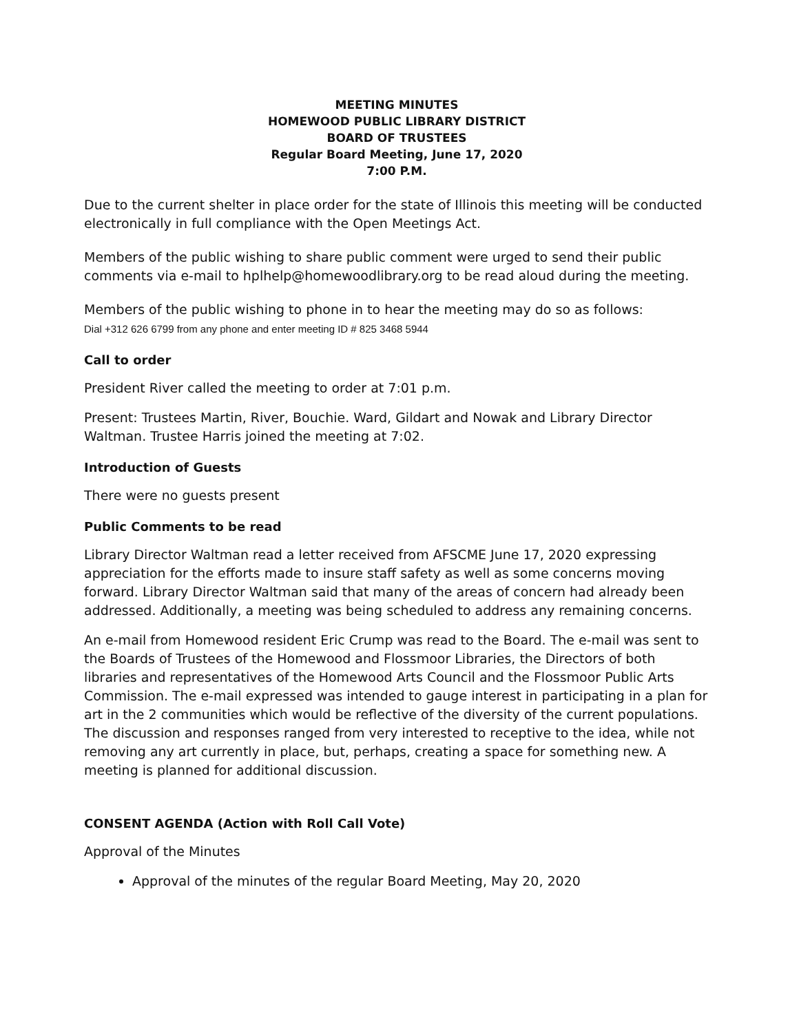MEETING MINUTES
HOMEWOOD PUBLIC LIBRARY DISTRICT
BOARD OF TRUSTEES
Regular Board Meeting, June 17, 2020
7:00 P.M.
Due to the current shelter in place order for the state of Illinois this meeting will be conducted electronically in full compliance with the Open Meetings Act.
Members of the public wishing to share public comment were urged to send their public comments via e-mail to hplhelp@homewoodlibrary.org to be read aloud during the meeting.
Members of the public wishing to phone in to hear the meeting may do so as follows:
Dial +312 626 6799 from any phone and enter meeting ID # 825 3468 5944
Call to order
President River called the meeting to order at 7:01 p.m.
Present: Trustees Martin, River, Bouchie. Ward, Gildart and Nowak and Library Director Waltman. Trustee Harris joined the meeting at 7:02.
Introduction of Guests
There were no guests present
Public Comments to be read
Library Director Waltman read a letter received from AFSCME June 17, 2020 expressing appreciation for the efforts made to insure staff safety as well as some concerns moving forward. Library Director Waltman said that many of the areas of concern had already been addressed. Additionally, a meeting was being scheduled to address any remaining concerns.
An e-mail from Homewood resident Eric Crump was read to the Board. The e-mail was sent to the Boards of Trustees of the Homewood and Flossmoor Libraries, the Directors of both libraries and representatives of the Homewood Arts Council and the Flossmoor Public Arts Commission. The e-mail expressed was intended to gauge interest in participating in a plan for art in the 2 communities which would be reflective of the diversity of the current populations. The discussion and responses ranged from very interested to receptive to the idea, while not removing any art currently in place, but, perhaps, creating a space for something new. A meeting is planned for additional discussion.
CONSENT AGENDA (Action with Roll Call Vote)
Approval of the Minutes
Approval of the minutes of the regular Board Meeting, May 20, 2020